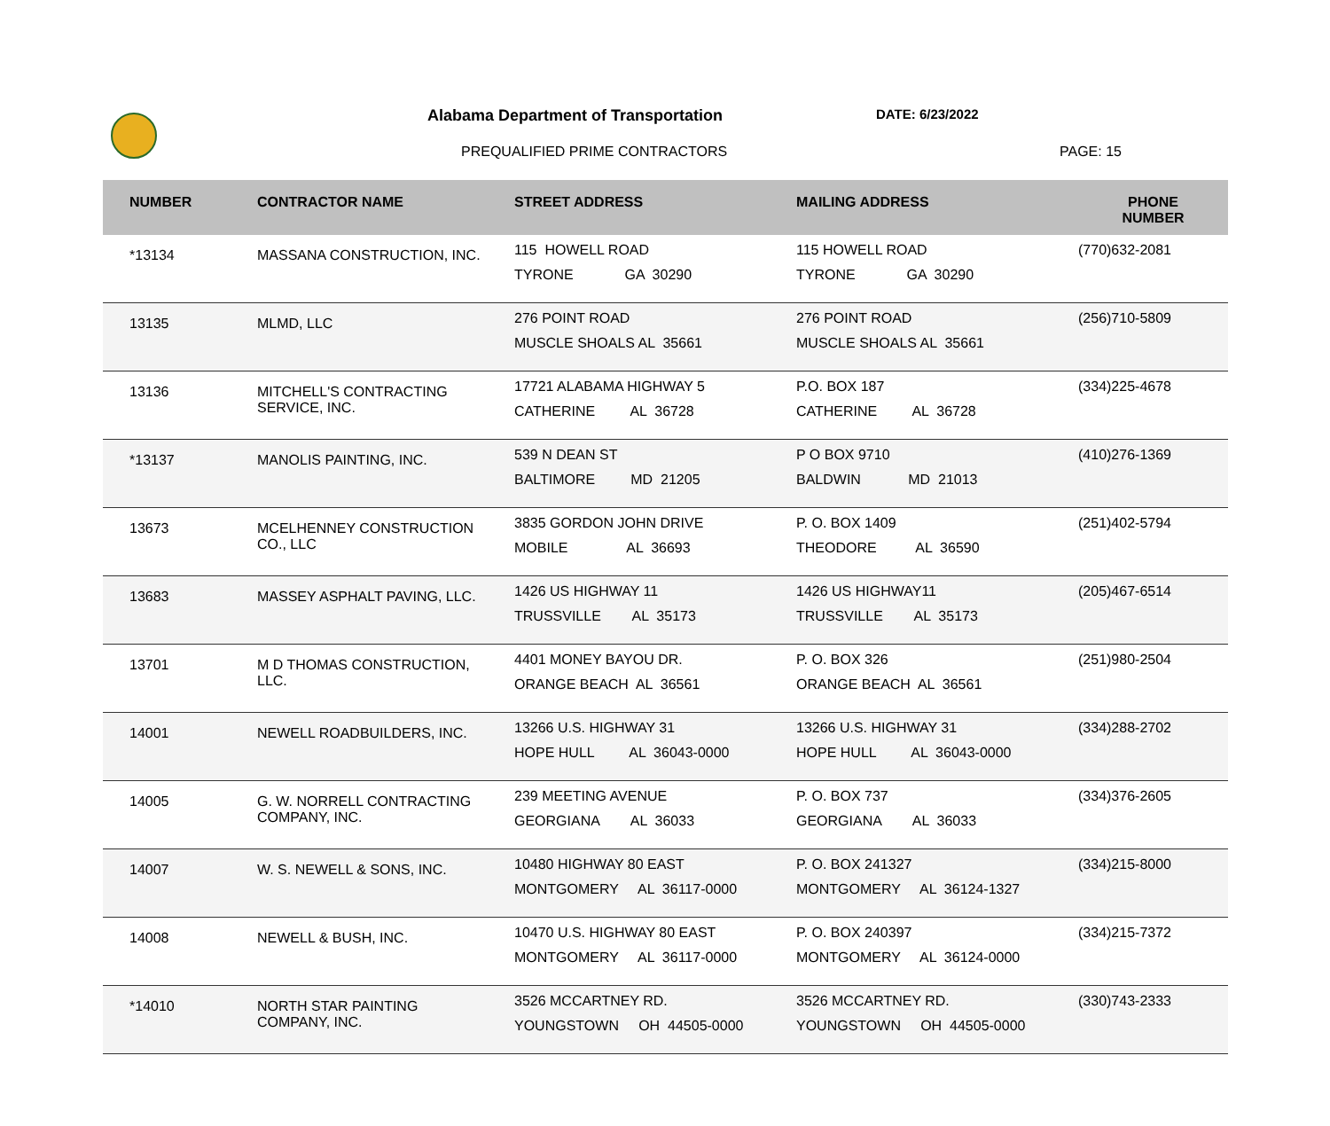Alabama Department of Transportation
DATE: 6/23/2022
PREQUALIFIED PRIME CONTRACTORS PAGE: 15
| NUMBER | CONTRACTOR NAME | STREET ADDRESS | MAILING ADDRESS | PHONE NUMBER |
| --- | --- | --- | --- | --- |
| *13134 | MASSANA CONSTRUCTION, INC. | 115 HOWELL ROAD TYRONE GA 30290 | 115 HOWELL ROAD TYRONE GA 30290 | (770)632-2081 |
| 13135 | MLMD, LLC | 276 POINT ROAD MUSCLE SHOALS AL 35661 | 276 POINT ROAD MUSCLE SHOALS AL 35661 | (256)710-5809 |
| 13136 | MITCHELL'S CONTRACTING SERVICE, INC. | 17721 ALABAMA HIGHWAY 5 CATHERINE AL 36728 | P.O. BOX 187 CATHERINE AL 36728 | (334)225-4678 |
| *13137 | MANOLIS PAINTING, INC. | 539 N DEAN ST BALTIMORE MD 21205 | P O BOX 9710 BALDWIN MD 21013 | (410)276-1369 |
| 13673 | MCELHENNEY CONSTRUCTION CO., LLC | 3835 GORDON JOHN DRIVE MOBILE AL 36693 | P. O. BOX 1409 THEODORE AL 36590 | (251)402-5794 |
| 13683 | MASSEY ASPHALT PAVING, LLC. | 1426 US HIGHWAY 11 TRUSSVILLE AL 35173 | 1426 US HIGHWAY11 TRUSSVILLE AL 35173 | (205)467-6514 |
| 13701 | M D THOMAS CONSTRUCTION, LLC. | 4401 MONEY BAYOU DR. ORANGE BEACH AL 36561 | P. O. BOX 326 ORANGE BEACH AL 36561 | (251)980-2504 |
| 14001 | NEWELL ROADBUILDERS, INC. | 13266 U.S. HIGHWAY 31 HOPE HULL AL 36043-0000 | 13266 U.S. HIGHWAY 31 HOPE HULL AL 36043-0000 | (334)288-2702 |
| 14005 | G. W. NORRELL CONTRACTING COMPANY, INC. | 239 MEETING AVENUE GEORGIANA AL 36033 | P. O. BOX 737 GEORGIANA AL 36033 | (334)376-2605 |
| 14007 | W. S. NEWELL & SONS, INC. | 10480 HIGHWAY 80 EAST MONTGOMERY AL 36117-0000 | P. O. BOX 241327 MONTGOMERY AL 36124-1327 | (334)215-8000 |
| 14008 | NEWELL & BUSH, INC. | 10470 U.S. HIGHWAY 80 EAST MONTGOMERY AL 36117-0000 | P. O. BOX 240397 MONTGOMERY AL 36124-0000 | (334)215-7372 |
| *14010 | NORTH STAR PAINTING COMPANY, INC. | 3526 MCCARTNEY RD. YOUNGSTOWN OH 44505-0000 | 3526 MCCARTNEY RD. YOUNGSTOWN OH 44505-0000 | (330)743-2333 |